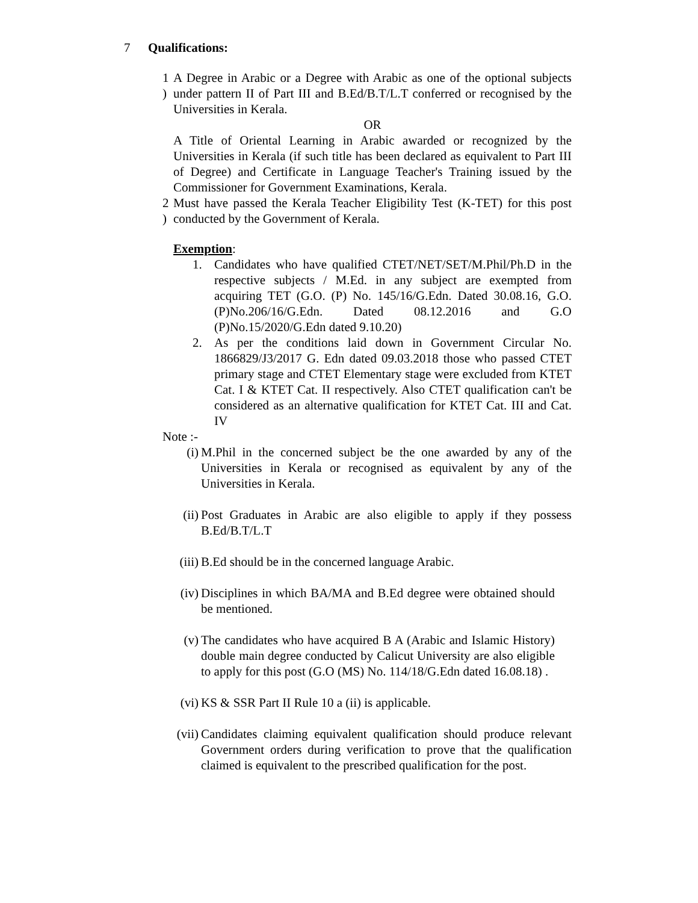7 Qualifications:
1
)
A Degree in Arabic or a Degree with Arabic as one of the optional subjects under pattern II of Part III and B.Ed/B.T/L.T conferred or recognised by the Universities in Kerala.
OR
A Title of Oriental Learning in Arabic awarded or recognized by the Universities in Kerala (if such title has been declared as equivalent to Part III of Degree) and Certificate in Language Teacher's Training issued by the Commissioner for Government Examinations, Kerala.
2
)
Must have passed the Kerala Teacher Eligibility Test (K-TET) for this post conducted by the Government of Kerala.
Exemption:
1. Candidates who have qualified CTET/NET/SET/M.Phil/Ph.D in the respective subjects / M.Ed. in any subject are exempted from acquiring TET (G.O. (P) No. 145/16/G.Edn. Dated 30.08.16, G.O.(P)No.206/16/G.Edn. Dated 08.12.2016 and G.O (P)No.15/2020/G.Edn dated 9.10.20)
2. As per the conditions laid down in Government Circular No. 1866829/J3/2017 G. Edn dated 09.03.2018 those who passed CTET primary stage and CTET Elementary stage were excluded from KTET Cat. I & KTET Cat. II respectively. Also CTET qualification can't be considered as an alternative qualification for KTET Cat. III and Cat. IV
Note :-
(i) M.Phil in the concerned subject be the one awarded by any of the Universities in Kerala or recognised as equivalent by any of the Universities in Kerala.
(ii) Post Graduates in Arabic are also eligible to apply if they possess B.Ed/B.T/L.T
(iii) B.Ed should be in the concerned language Arabic.
(iv) Disciplines in which BA/MA and B.Ed degree were obtained should be mentioned.
(v) The candidates who have acquired B A (Arabic and Islamic History) double main degree conducted by Calicut University are also eligible to apply for this post (G.O (MS) No. 114/18/G.Edn dated 16.08.18) .
(vi) KS & SSR Part II Rule 10 a (ii) is applicable.
(vii) Candidates claiming equivalent qualification should produce relevant Government orders during verification to prove that the qualification claimed is equivalent to the prescribed qualification for the post.